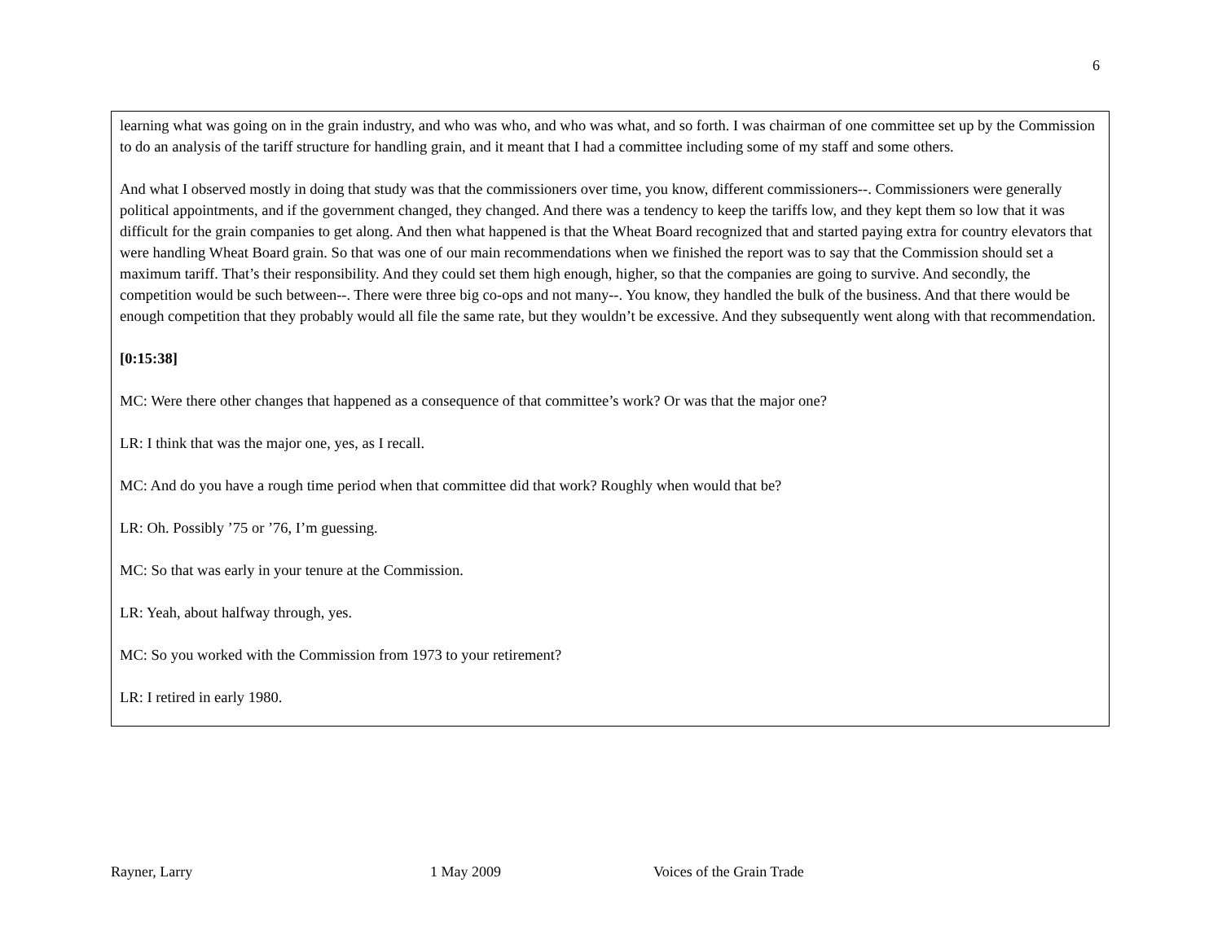6
learning what was going on in the grain industry, and who was who, and who was what, and so forth. I was chairman of one committee set up by the Commission to do an analysis of the tariff structure for handling grain, and it meant that I had a committee including some of my staff and some others.
And what I observed mostly in doing that study was that the commissioners over time, you know, different commissioners--. Commissioners were generally political appointments, and if the government changed, they changed. And there was a tendency to keep the tariffs low, and they kept them so low that it was difficult for the grain companies to get along. And then what happened is that the Wheat Board recognized that and started paying extra for country elevators that were handling Wheat Board grain. So that was one of our main recommendations when we finished the report was to say that the Commission should set a maximum tariff. That’s their responsibility. And they could set them high enough, higher, so that the companies are going to survive. And secondly, the competition would be such between--. There were three big co-ops and not many--. You know, they handled the bulk of the business. And that there would be enough competition that they probably would all file the same rate, but they wouldn’t be excessive. And they subsequently went along with that recommendation.
[0:15:38]
MC: Were there other changes that happened as a consequence of that committee’s work? Or was that the major one?
LR: I think that was the major one, yes, as I recall.
MC: And do you have a rough time period when that committee did that work? Roughly when would that be?
LR: Oh. Possibly ’75 or ’76, I’m guessing.
MC: So that was early in your tenure at the Commission.
LR: Yeah, about halfway through, yes.
MC: So you worked with the Commission from 1973 to your retirement?
LR: I retired in early 1980.
Rayner, Larry 1 May 2009 Voices of the Grain Trade